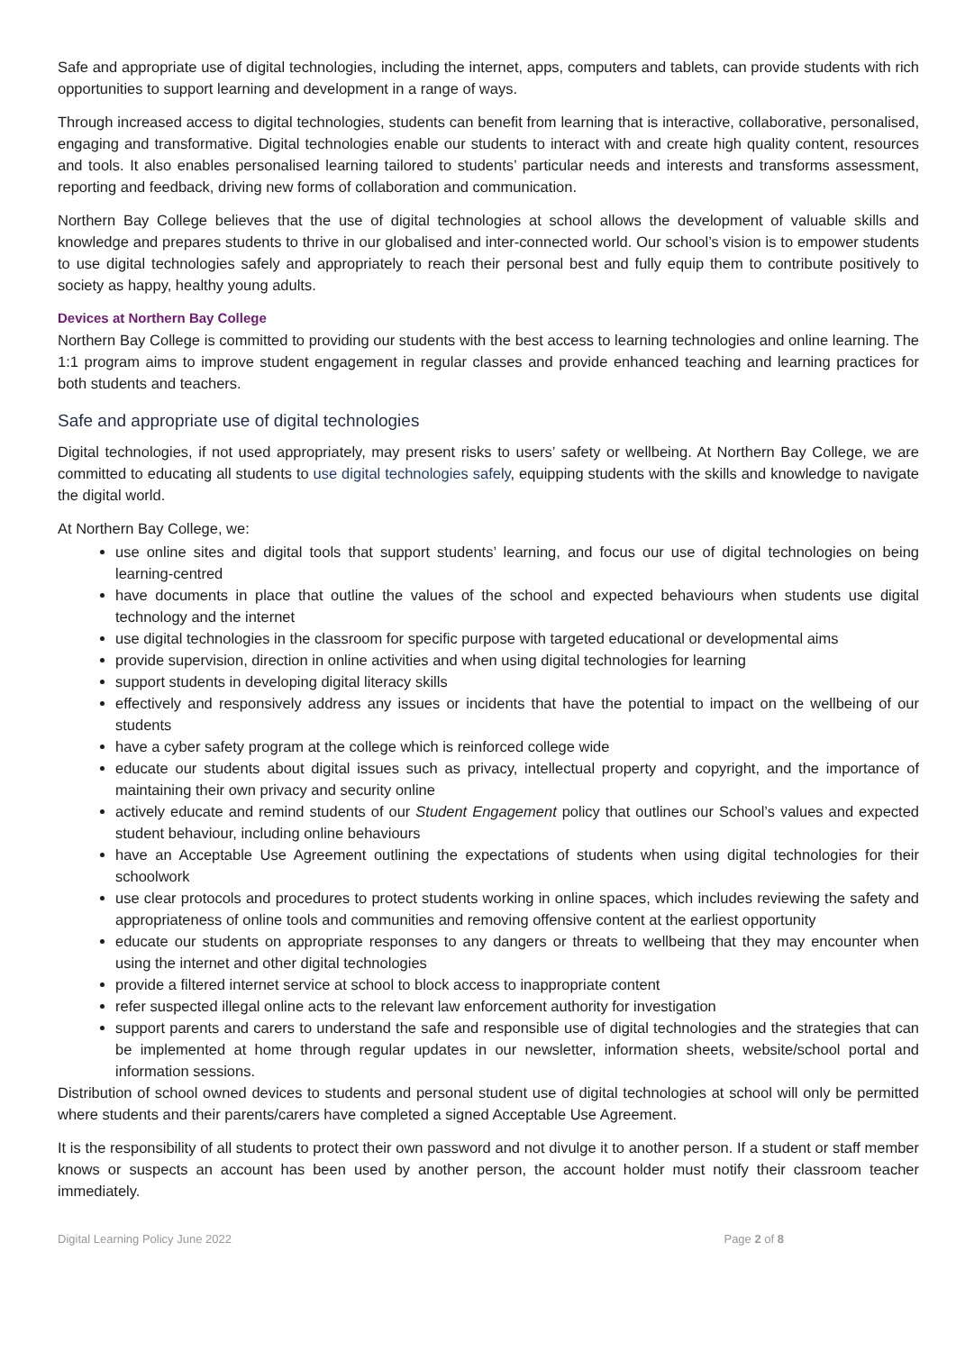Safe and appropriate use of digital technologies, including the internet, apps, computers and tablets, can provide students with rich opportunities to support learning and development in a range of ways.
Through increased access to digital technologies, students can benefit from learning that is interactive, collaborative, personalised, engaging and transformative. Digital technologies enable our students to interact with and create high quality content, resources and tools. It also enables personalised learning tailored to students’ particular needs and interests and transforms assessment, reporting and feedback, driving new forms of collaboration and communication.
Northern Bay College believes that the use of digital technologies at school allows the development of valuable skills and knowledge and prepares students to thrive in our globalised and inter-connected world. Our school’s vision is to empower students to use digital technologies safely and appropriately to reach their personal best and fully equip them to contribute positively to society as happy, healthy young adults.
Devices at Northern Bay College
Northern Bay College is committed to providing our students with the best access to learning technologies and online learning. The 1:1 program aims to improve student engagement in regular classes and provide enhanced teaching and learning practices for both students and teachers.
Safe and appropriate use of digital technologies
Digital technologies, if not used appropriately, may present risks to users’ safety or wellbeing. At Northern Bay College, we are committed to educating all students to use digital technologies safely, equipping students with the skills and knowledge to navigate the digital world.
At Northern Bay College, we:
use online sites and digital tools that support students’ learning, and focus our use of digital technologies on being learning-centred
have documents in place that outline the values of the school and expected behaviours when students use digital technology and the internet
use digital technologies in the classroom for specific purpose with targeted educational or developmental aims
provide supervision, direction in online activities and when using digital technologies for learning
support students in developing digital literacy skills
effectively and responsively address any issues or incidents that have the potential to impact on the wellbeing of our students
have a cyber safety program at the college which is reinforced college wide
educate our students about digital issues such as privacy, intellectual property and copyright, and the importance of maintaining their own privacy and security online
actively educate and remind students of our Student Engagement policy that outlines our School’s values and expected student behaviour, including online behaviours
have an Acceptable Use Agreement outlining the expectations of students when using digital technologies for their schoolwork
use clear protocols and procedures to protect students working in online spaces, which includes reviewing the safety and appropriateness of online tools and communities and removing offensive content at the earliest opportunity
educate our students on appropriate responses to any dangers or threats to wellbeing that they may encounter when using the internet and other digital technologies
provide a filtered internet service at school to block access to inappropriate content
refer suspected illegal online acts to the relevant law enforcement authority for investigation
support parents and carers to understand the safe and responsible use of digital technologies and the strategies that can be implemented at home through regular updates in our newsletter, information sheets, website/school portal and information sessions.
Distribution of school owned devices to students and personal student use of digital technologies at school will only be permitted where students and their parents/carers have completed a signed Acceptable Use Agreement.
It is the responsibility of all students to protect their own password and not divulge it to another person. If a student or staff member knows or suspects an account has been used by another person, the account holder must notify their classroom teacher immediately.
Digital Learning Policy June 2022 Page 2 of 8